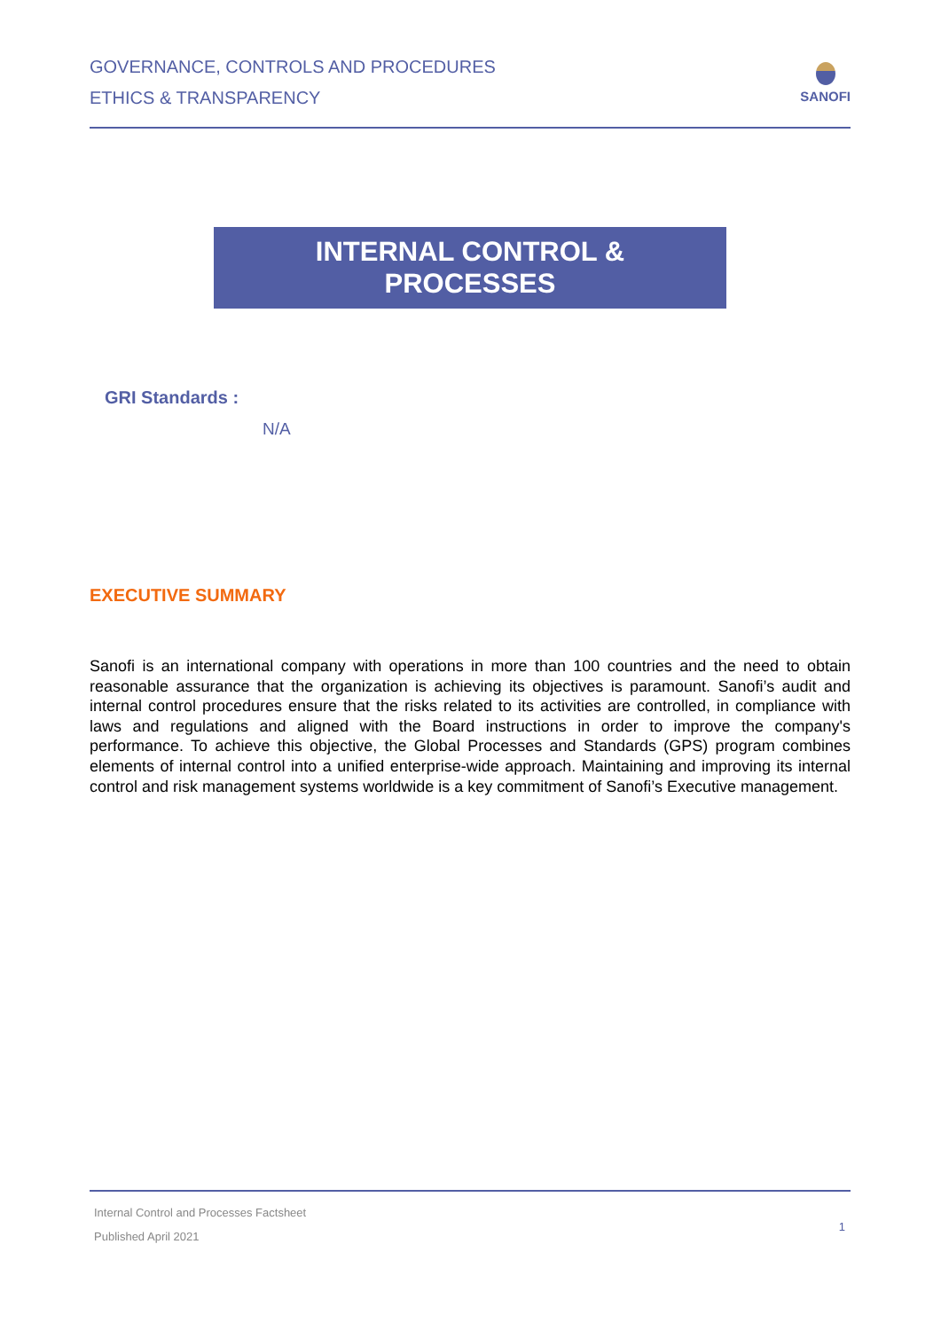GOVERNANCE, CONTROLS AND PROCEDURES
ETHICS & TRANSPARENCY
SANOFI
INTERNAL CONTROL &
PROCESSES
GRI Standards :
N/A
EXECUTIVE SUMMARY
Sanofi is an international company with operations in more than 100 countries and the need to obtain reasonable assurance that the organization is achieving its objectives is paramount. Sanofi’s audit and internal control procedures ensure that the risks related to its activities are controlled, in compliance with laws and regulations and aligned with the Board instructions in order to improve the company's performance. To achieve this objective, the Global Processes and Standards (GPS) program combines elements of internal control into a unified enterprise-wide approach. Maintaining and improving its internal control and risk management systems worldwide is a key commitment of Sanofi’s Executive management.
Internal Control and Processes Factsheet
Published April 2021
1